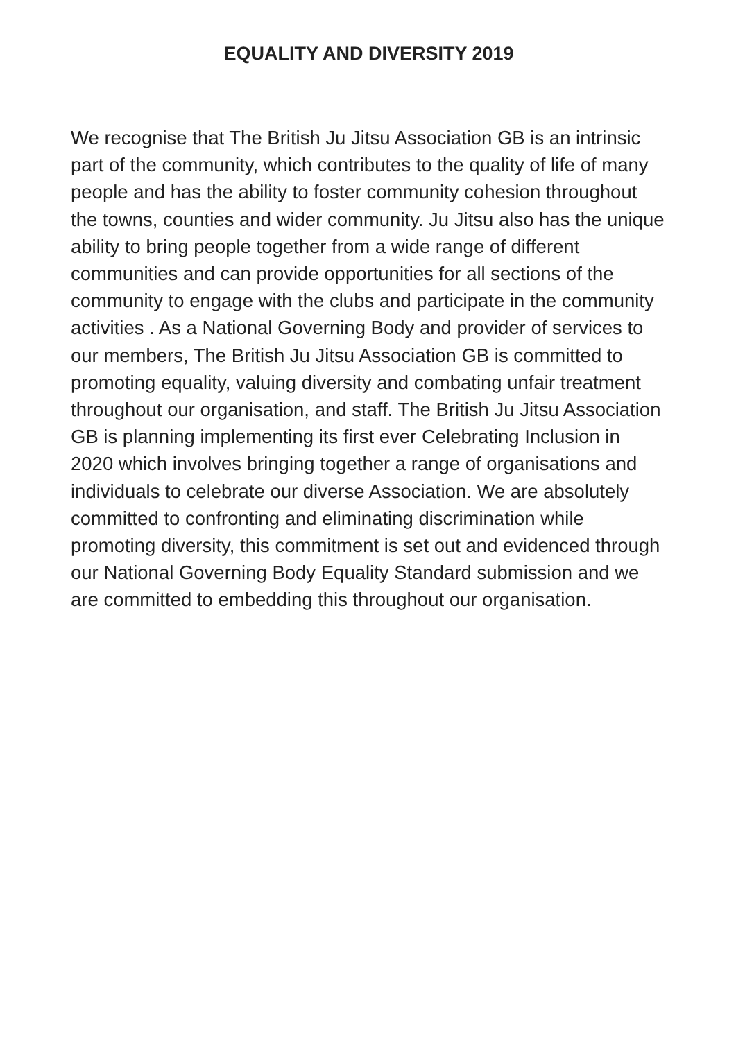EQUALITY AND DIVERSITY 2019
We recognise that The British Ju Jitsu Association GB is an intrinsic part of the community, which contributes to the quality of life of many people and has the ability to foster community cohesion throughout the towns, counties and wider community. Ju Jitsu also has the unique ability to bring people together from a wide range of different communities and can provide opportunities for all sections of the community to engage with the clubs and participate in the community activities . As a National Governing Body and provider of services to our members, The British Ju Jitsu Association GB is committed to promoting equality, valuing diversity and combating unfair treatment throughout our organisation, and staff. The British Ju Jitsu Association GB is planning implementing its first ever Celebrating Inclusion in 2020 which involves bringing together a range of organisations and individuals to celebrate our diverse Association. We are absolutely committed to confronting and eliminating discrimination while promoting diversity, this commitment is set out and evidenced through our National Governing Body Equality Standard submission and we are committed to embedding this throughout our organisation.